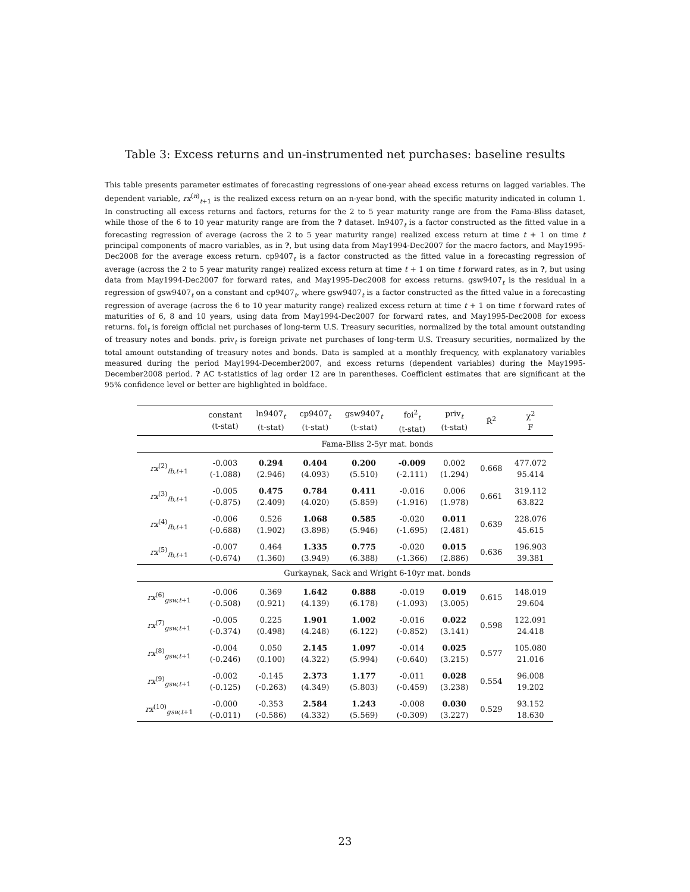Table 3: Excess returns and un-instrumented net purchases: baseline results
This table presents parameter estimates of forecasting regressions of one-year ahead excess returns on lagged variables. The dependent variable, rx<sup>(n)</sup><sub>t+1</sub> is the realized excess return on an n-year bond, with the specific maturity indicated in column 1. In constructing all excess returns and factors, returns for the 2 to 5 year maturity range are from the Fama-Bliss dataset, while those of the 6 to 10 year maturity range are from the ? dataset. ln9407<sub>t</sub> is a factor constructed as the fitted value in a forecasting regression of average (across the 2 to 5 year maturity range) realized excess return at time t + 1 on time t principal components of macro variables, as in ?, but using data from May1994-Dec2007 for the macro factors, and May1995-Dec2008 for the average excess return. cp9407<sub>t</sub> is a factor constructed as the fitted value in a forecasting regression of average (across the 2 to 5 year maturity range) realized excess return at time t + 1 on time t forward rates, as in ?, but using data from May1994-Dec2007 for forward rates, and May1995-Dec2008 for excess returns. gsw9407<sub>t</sub> is the residual in a regression of gsw9407<sub>t</sub> on a constant and cp9407<sub>t</sub>, where gsw9407<sub>t</sub> is a factor constructed as the fitted value in a forecasting regression of average (across the 6 to 10 year maturity range) realized excess return at time t + 1 on time t forward rates of maturities of 6, 8 and 10 years, using data from May1994-Dec2007 for forward rates, and May1995-Dec2008 for excess returns. foi<sub>t</sub> is foreign official net purchases of long-term U.S. Treasury securities, normalized by the total amount outstanding of treasury notes and bonds. priv<sub>t</sub> is foreign private net purchases of long-term U.S. Treasury securities, normalized by the total amount outstanding of treasury notes and bonds. Data is sampled at a monthly frequency, with explanatory variables measured during the period May1994-December2007, and excess returns (dependent variables) during the May1995-December2008 period. ? AC t-statistics of lag order 12 are in parentheses. Coefficient estimates that are significant at the 95% confidence level or better are highlighted in boldface.
| | constant (t-stat) | ln9407<sub>t</sub> (t-stat) | cp9407<sub>t</sub> (t-stat) | gsw9407<sub>t</sub> (t-stat) | foi<sup>2</sup><sub>t</sub> (t-stat) | priv<sub>t</sub> (t-stat) | R̄<sup>2</sup> | χ<sup>2</sup> F |
| --- | --- | --- | --- | --- | --- | --- | --- | --- |
| | Fama-Bliss 2-5yr mat. bonds | | | | | | | |
| rx<sup>(2)</sup><sub>fb,t+1</sub> | -0.003 (-1.088) | 0.294 (2.946) | 0.404 (4.093) | 0.200 (5.510) | -0.009 (-2.111) | 0.002 (1.294) | 0.668 | 477.072 95.414 |
| rx<sup>(3)</sup><sub>fb,t+1</sub> | -0.005 (-0.875) | 0.475 (2.409) | 0.784 (4.020) | 0.411 (5.859) | -0.016 (-1.916) | 0.006 (1.978) | 0.661 | 319.112 63.822 |
| rx<sup>(4)</sup><sub>fb,t+1</sub> | -0.006 (-0.688) | 0.526 (1.902) | 1.068 (3.898) | 0.585 (5.946) | -0.020 (-1.695) | 0.011 (2.481) | 0.639 | 228.076 45.615 |
| rx<sup>(5)</sup><sub>fb,t+1</sub> | -0.007 (-0.674) | 0.464 (1.360) | 1.335 (3.949) | 0.775 (6.388) | -0.020 (-1.366) | 0.015 (2.886) | 0.636 | 196.903 39.381 |
| | Gurkaynak, Sack and Wright 6-10yr mat. bonds | | | | | | | |
| rx<sup>(6)</sup><sub>gsw,t+1</sub> | -0.006 (-0.508) | 0.369 (0.921) | 1.642 (4.139) | 0.888 (6.178) | -0.019 (-1.093) | 0.019 (3.005) | 0.615 | 148.019 29.604 |
| rx<sup>(7)</sup><sub>gsw,t+1</sub> | -0.005 (-0.374) | 0.225 (0.498) | 1.901 (4.248) | 1.002 (6.122) | -0.016 (-0.852) | 0.022 (3.141) | 0.598 | 122.091 24.418 |
| rx<sup>(8)</sup><sub>gsw,t+1</sub> | -0.004 (-0.246) | 0.050 (0.100) | 2.145 (4.322) | 1.097 (5.994) | -0.014 (-0.640) | 0.025 (3.215) | 0.577 | 105.080 21.016 |
| rx<sup>(9)</sup><sub>gsw,t+1</sub> | -0.002 (-0.125) | -0.145 (-0.263) | 2.373 (4.349) | 1.177 (5.803) | -0.011 (-0.459) | 0.028 (3.238) | 0.554 | 96.008 19.202 |
| rx<sup>(10)</sup><sub>gsw,t+1</sub> | -0.000 (-0.011) | -0.353 (-0.586) | 2.584 (4.332) | 1.243 (5.569) | -0.008 (-0.309) | 0.030 (3.227) | 0.529 | 93.152 18.630 |
23